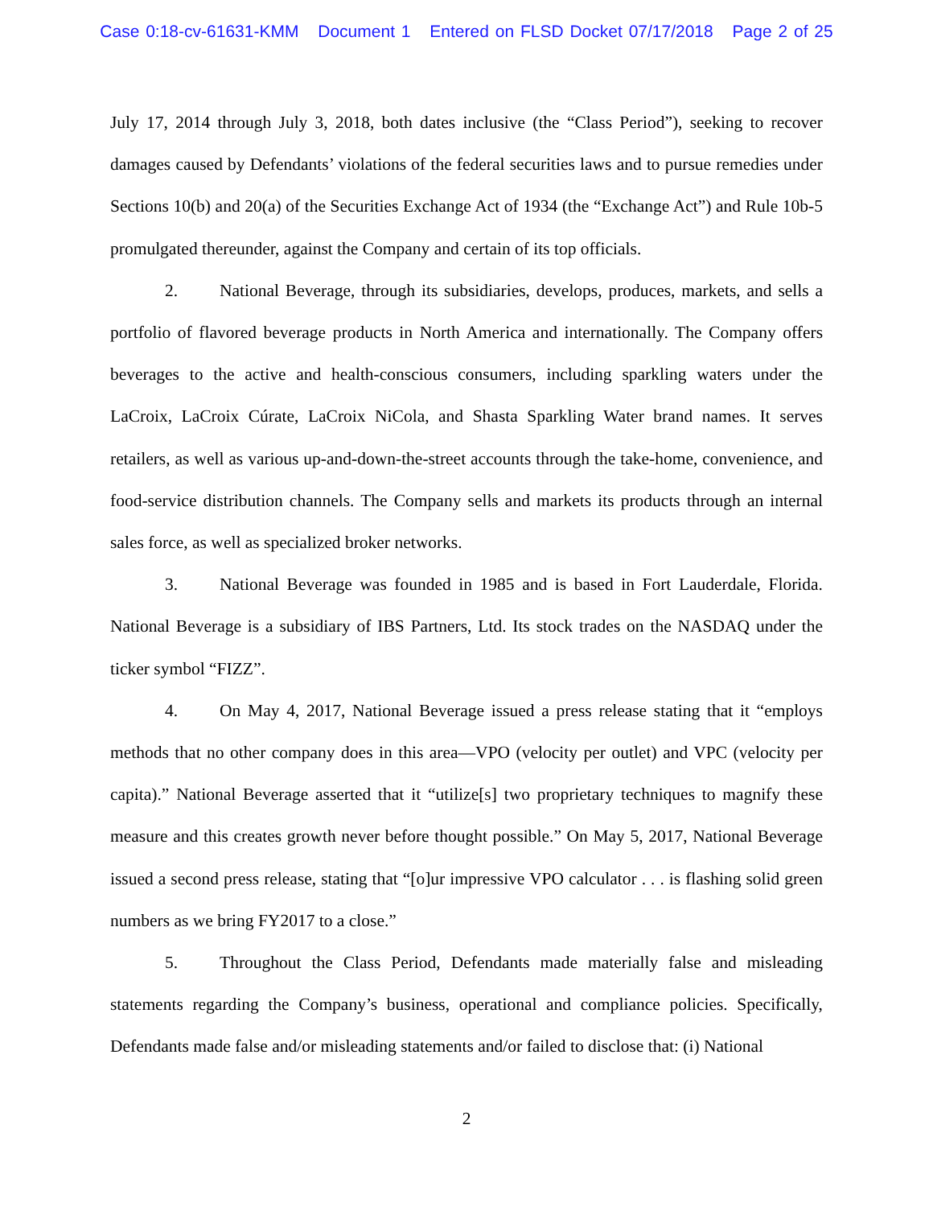Case 0:18-cv-61631-KMM Document 1 Entered on FLSD Docket 07/17/2018 Page 2 of 25
July 17, 2014 through July 3, 2018, both dates inclusive (the “Class Period”), seeking to recover damages caused by Defendants’ violations of the federal securities laws and to pursue remedies under Sections 10(b) and 20(a) of the Securities Exchange Act of 1934 (the “Exchange Act”) and Rule 10b-5 promulgated thereunder, against the Company and certain of its top officials.
2. National Beverage, through its subsidiaries, develops, produces, markets, and sells a portfolio of flavored beverage products in North America and internationally. The Company offers beverages to the active and health-conscious consumers, including sparkling waters under the LaCroix, LaCroix Cúrate, LaCroix NiCola, and Shasta Sparkling Water brand names. It serves retailers, as well as various up-and-down-the-street accounts through the take-home, convenience, and food-service distribution channels. The Company sells and markets its products through an internal sales force, as well as specialized broker networks.
3. National Beverage was founded in 1985 and is based in Fort Lauderdale, Florida. National Beverage is a subsidiary of IBS Partners, Ltd. Its stock trades on the NASDAQ under the ticker symbol “FIZZ”.
4. On May 4, 2017, National Beverage issued a press release stating that it “employs methods that no other company does in this area—VPO (velocity per outlet) and VPC (velocity per capita).” National Beverage asserted that it “utilize[s] two proprietary techniques to magnify these measure and this creates growth never before thought possible.” On May 5, 2017, National Beverage issued a second press release, stating that “[o]ur impressive VPO calculator . . . is flashing solid green numbers as we bring FY2017 to a close.”
5. Throughout the Class Period, Defendants made materially false and misleading statements regarding the Company’s business, operational and compliance policies. Specifically, Defendants made false and/or misleading statements and/or failed to disclose that: (i) National
2